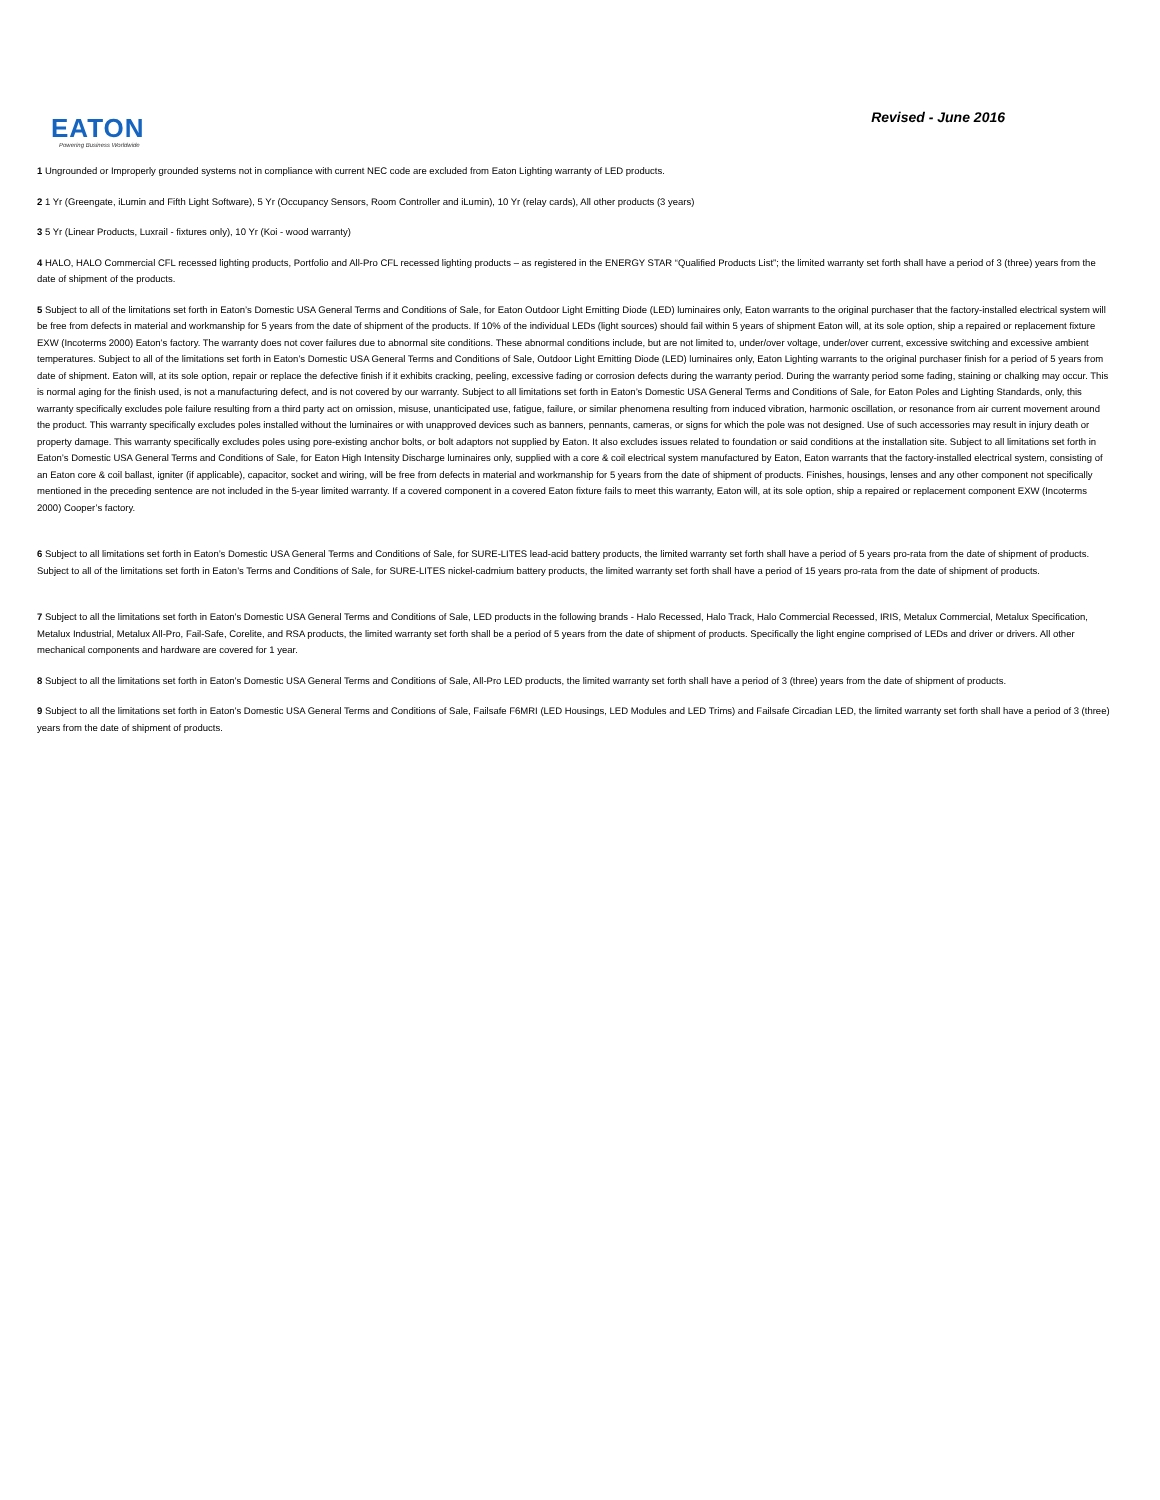EATON
Powering Business Worldwide
Revised - June 2016
1 Ungrounded or Improperly grounded systems not in compliance with current NEC code are excluded from Eaton Lighting warranty of LED products.
2 1 Yr (Greengate, iLumin and Fifth Light Software), 5 Yr (Occupancy Sensors, Room Controller and iLumin), 10 Yr (relay cards), All other products (3 years)
3 5 Yr (Linear Products, Luxrail - fixtures only), 10 Yr (Koi - wood warranty)
4 HALO, HALO Commercial CFL recessed lighting products, Portfolio and All-Pro CFL recessed lighting products – as registered in the ENERGY STAR “Qualified Products List”; the limited warranty set forth shall have a period of 3 (three) years from the date of shipment of the products.
5 Subject to all of the limitations set forth in Eaton’s Domestic USA General Terms and Conditions of Sale, for Eaton Outdoor Light Emitting Diode (LED) luminaires only, Eaton warrants to the original purchaser that the factory-installed electrical system will be free from defects in material and workmanship for 5 years from the date of shipment of the products. If 10% of the individual LEDs (light sources) should fail within 5 years of shipment Eaton will, at its sole option, ship a repaired or replacement fixture EXW (Incoterms 2000) Eaton’s factory. The warranty does not cover failures due to abnormal site conditions. These abnormal conditions include, but are not limited to, under/over voltage, under/over current, excessive switching and excessive ambient temperatures. Subject to all of the limitations set forth in Eaton’s Domestic USA General Terms and Conditions of Sale, Outdoor Light Emitting Diode (LED) luminaires only, Eaton Lighting warrants to the original purchaser finish for a period of 5 years from date of shipment. Eaton will, at its sole option, repair or replace the defective finish if it exhibits cracking, peeling, excessive fading or corrosion defects during the warranty period. During the warranty period some fading, staining or chalking may occur. This is normal aging for the finish used, is not a manufacturing defect, and is not covered by our warranty. Subject to all limitations set forth in Eaton’s Domestic USA General Terms and Conditions of Sale, for Eaton Poles and Lighting Standards, only, this warranty specifically excludes pole failure resulting from a third party act on omission, misuse, unanticipated use, fatigue, failure, or similar phenomena resulting from induced vibration, harmonic oscillation, or resonance from air current movement around the product. This warranty specifically excludes poles installed without the luminaires or with unapproved devices such as banners, pennants, cameras, or signs for which the pole was not designed. Use of such accessories may result in injury death or property damage. This warranty specifically excludes poles using pore-existing anchor bolts, or bolt adaptors not supplied by Eaton. It also excludes issues related to foundation or said conditions at the installation site. Subject to all limitations set forth in Eaton’s Domestic USA General Terms and Conditions of Sale, for Eaton High Intensity Discharge luminaires only, supplied with a core & coil electrical system manufactured by Eaton, Eaton warrants that the factory-installed electrical system, consisting of an Eaton core & coil ballast, igniter (if applicable), capacitor, socket and wiring, will be free from defects in material and workmanship for 5 years from the date of shipment of products. Finishes, housings, lenses and any other component not specifically mentioned in the preceding sentence are not included in the 5-year limited warranty. If a covered component in a covered Eaton fixture fails to meet this warranty, Eaton will, at its sole option, ship a repaired or replacement component EXW (Incoterms 2000) Cooper’s factory.
6 Subject to all limitations set forth in Eaton’s Domestic USA General Terms and Conditions of Sale, for SURE-LITES lead-acid battery products, the limited warranty set forth shall have a period of 5 years pro-rata from the date of shipment of products. Subject to all of the limitations set forth in Eaton’s Terms and Conditions of Sale, for SURE-LITES nickel-cadmium battery products, the limited warranty set forth shall have a period of 15 years pro-rata from the date of shipment of products.
7 Subject to all the limitations set forth in Eaton’s Domestic USA General Terms and Conditions of Sale, LED products in the following brands - Halo Recessed, Halo Track, Halo Commercial Recessed, IRIS, Metalux Commercial, Metalux Specification, Metalux Industrial, Metalux All-Pro, Fail-Safe, Corelite, and RSA products, the limited warranty set forth shall be a period of 5 years from the date of shipment of products. Specifically the light engine comprised of LEDs and driver or drivers. All other mechanical components and hardware are covered for 1 year.
8 Subject to all the limitations set forth in Eaton’s Domestic USA General Terms and Conditions of Sale, All-Pro LED products, the limited warranty set forth shall have a period of 3 (three) years from the date of shipment of products.
9 Subject to all the limitations set forth in Eaton’s Domestic USA General Terms and Conditions of Sale, Failsafe F6MRI (LED Housings, LED Modules and LED Trims) and Failsafe Circadian LED, the limited warranty set forth shall have a period of 3 (three) years from the date of shipment of products.